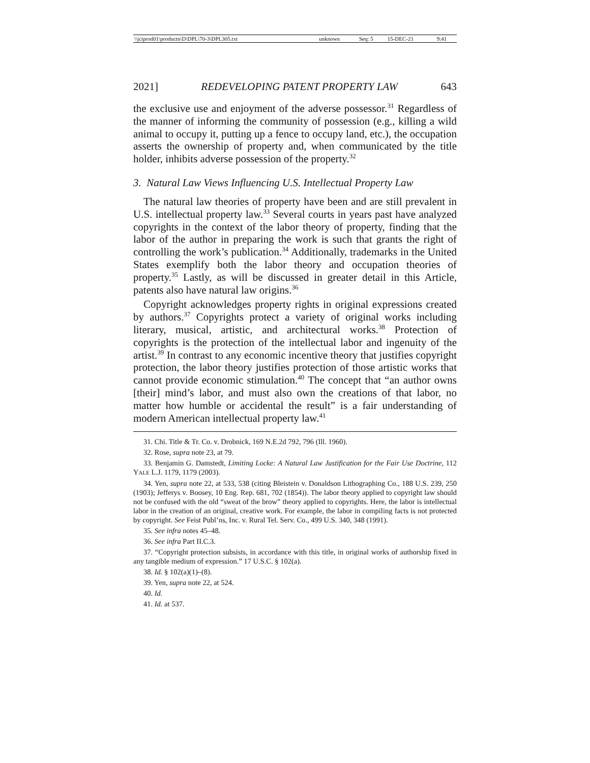| \\jciprod01\productn\D\DPL\70-3\DPL305.txt | unknown | Seq: 5 | 15-DEC-21 | 9:41 |
2021] REDEVELOPING PATENT PROPERTY LAW 643
the exclusive use and enjoyment of the adverse possessor.<sup>31</sup> Regardless of the manner of informing the community of possession (e.g., killing a wild animal to occupy it, putting up a fence to occupy land, etc.), the occupation asserts the ownership of property and, when communicated by the title holder, inhibits adverse possession of the property.<sup>32</sup>
3. Natural Law Views Influencing U.S. Intellectual Property Law
The natural law theories of property have been and are still prevalent in U.S. intellectual property law.<sup>33</sup> Several courts in years past have analyzed copyrights in the context of the labor theory of property, finding that the labor of the author in preparing the work is such that grants the right of controlling the work’s publication.<sup>34</sup> Additionally, trademarks in the United States exemplify both the labor theory and occupation theories of property.<sup>35</sup> Lastly, as will be discussed in greater detail in this Article, patents also have natural law origins.<sup>36</sup>
Copyright acknowledges property rights in original expressions created by authors.<sup>37</sup> Copyrights protect a variety of original works including literary, musical, artistic, and architectural works.<sup>38</sup> Protection of copyrights is the protection of the intellectual labor and ingenuity of the artist.<sup>39</sup> In contrast to any economic incentive theory that justifies copyright protection, the labor theory justifies protection of those artistic works that cannot provide economic stimulation.<sup>40</sup> The concept that “an author owns [their] mind’s labor, and must also own the creations of that labor, no matter how humble or accidental the result” is a fair understanding of modern American intellectual property law.<sup>41</sup>
31. Chi. Title & Tr. Co. v. Drobnick, 169 N.E.2d 792, 796 (Ill. 1960).
32. Rose, supra note 23, at 79.
33. Benjamin G. Damstedt, Limiting Locke: A Natural Law Justification for the Fair Use Doctrine, 112 YALE L.J. 1179, 1179 (2003).
34. Yen, supra note 22, at 533, 538 (citing Bleistein v. Donaldson Lithographing Co., 188 U.S. 239, 250 (1903); Jefferys v. Boosey, 10 Eng. Rep. 681, 702 (1854)). The labor theory applied to copyright law should not be confused with the old “sweat of the brow” theory applied to copyrights. Here, the labor is intellectual labor in the creation of an original, creative work. For example, the labor in compiling facts is not protected by copyright. See Feist Publ’ns, Inc. v. Rural Tel. Serv. Co., 499 U.S. 340, 348 (1991).
35. See infra notes 45–48.
36. See infra Part II.C.3.
37. “Copyright protection subsists, in accordance with this title, in original works of authorship fixed in any tangible medium of expression.” 17 U.S.C. § 102(a).
38. Id. § 102(a)(1)–(8).
39. Yen, supra note 22, at 524.
40. Id.
41. Id. at 537.